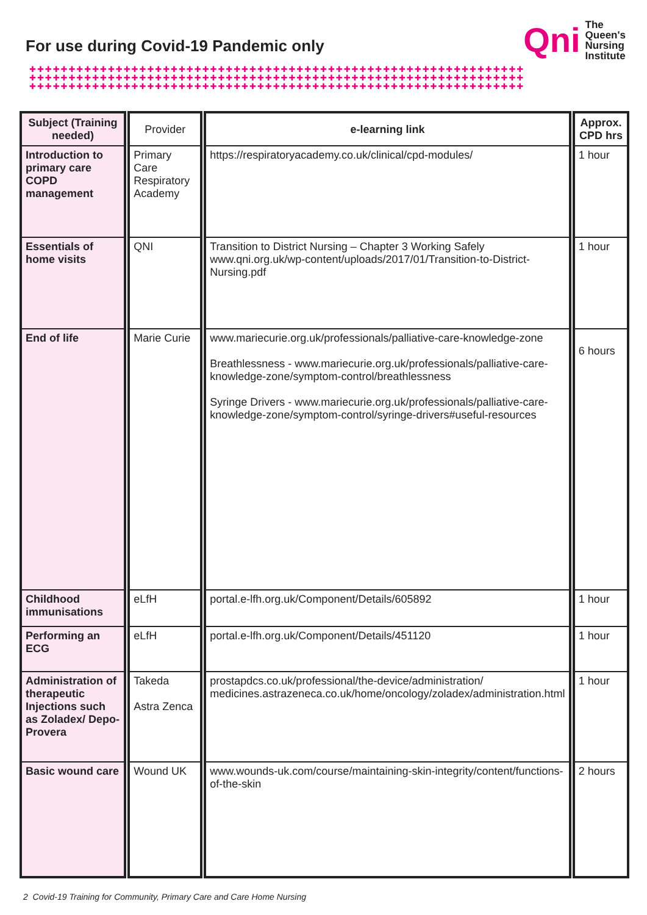For use during Covid-19 Pandemic only
Qni The
Queen's
Nursing
Institute
✚✚✚✚✚✚✚✚✚✚✚✚✚✚✚✚✚✚✚✚✚✚✚✚✚✚✚✚✚✚✚✚✚✚✚✚✚✚✚✚✚✚✚✚✚✚✚✚✚✚✚✚✚✚✚✚✚✚✚✚✚✚✚
✚✚✚✚✚✚✚✚✚✚✚✚✚✚✚✚✚✚✚✚✚✚✚✚✚✚✚✚✚✚✚✚✚✚✚✚✚✚✚✚✚✚✚✚✚✚✚✚✚✚✚✚✚✚✚✚✚✚✚✚✚✚✚
✚✚✚✚✚✚✚✚✚✚✚✚✚✚✚✚✚✚✚✚✚✚✚✚✚✚✚✚✚✚✚✚✚✚✚✚✚✚✚✚✚✚✚✚✚✚✚✚✚✚✚✚✚✚✚✚✚✚✚✚✚✚✚
| Subject (Training needed) | | Provider | | e-learning link | | Approx. CPD hrs |
| Introduction to primary care COPD management | | Primary Care Respiratory Academy | | https://respiratoryacademy.co.uk/clinical/cpd-modules/ | | 1 hour |
| Essentials of home visits | | QNI | | Transition to District Nursing – Chapter 3 Working Safely www.qni.org.uk/wp-content/uploads/2017/01/Transition-to-District-Nursing.pdf | | 1 hour |
| End of life | | Marie Curie | | www.mariecurie.org.uk/professionals/palliative-care-knowledge-zone Breathlessness - www.mariecurie.org.uk/professionals/palliative-care-knowledge-zone/symptom-control/breathlessness Syringe Drivers - www.mariecurie.org.uk/professionals/palliative-care-knowledge-zone/symptom-control/syringe-drivers#useful-resources | | 6 hours |
| Childhood immunisations | | eLfH | | portal.e-lfh.org.uk/Component/Details/605892 | | 1 hour |
| Performing an ECG | | eLfH | | portal.e-lfh.org.uk/Component/Details/451120 | | 1 hour |
| Administration of therapeutic Injections such as Zoladex/ Depo-Provera | | Takeda Astra Zenca | | prostapdcs.co.uk/professional/the-device/administration/ medicines.astrazeneca.co.uk/home/oncology/zoladex/administration.html | | 1 hour |
| Basic wound care | | Wound UK | | www.wounds-uk.com/course/maintaining-skin-integrity/content/functions-of-the-skin | | 2 hours |
2 Covid-19 Training for Community, Primary Care and Care Home Nursing